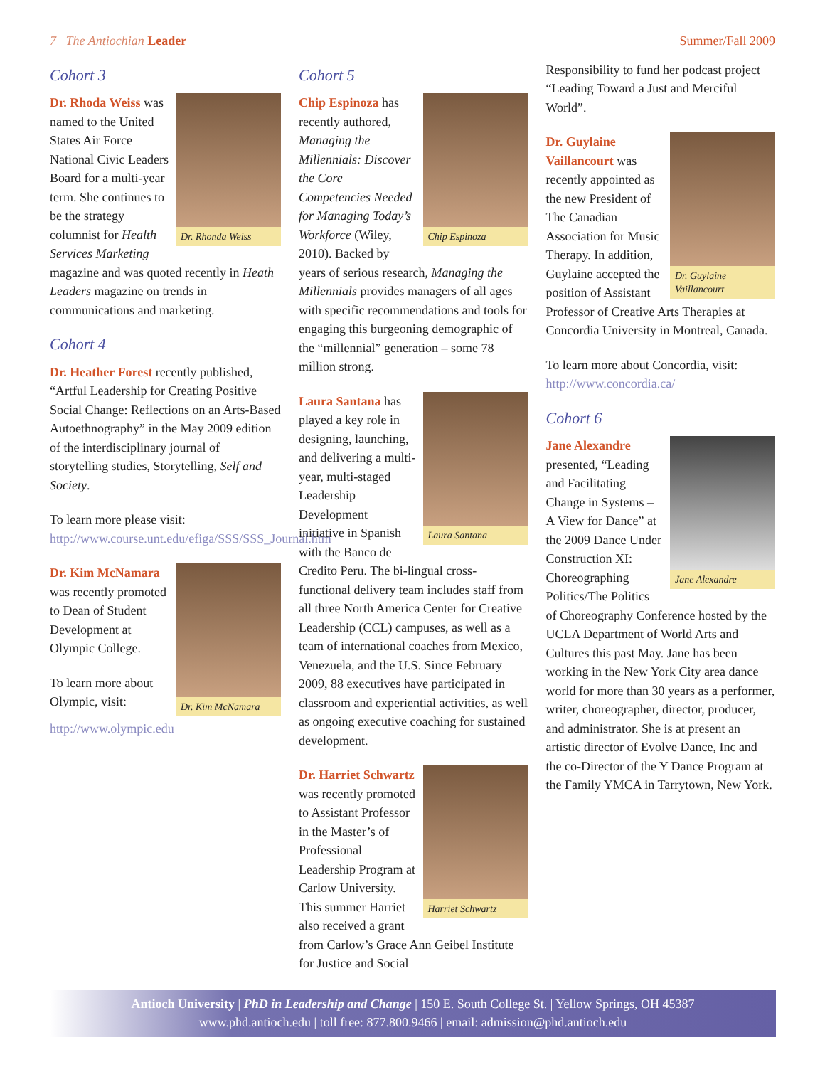7 The Antiochian Leader Summer/Fall 2009
Cohort 3
Dr. Rhonda Weiss
Dr. Rhoda Weiss was named to the United States Air Force National Civic Leaders Board for a multi-year term. She continues to be the strategy columnist for Health Services Marketing magazine and was quoted recently in Heath Leaders magazine on trends in communications and marketing.
Cohort 4
Dr. Heather Forest recently published, “Artful Leadership for Creating Positive Social Change: Reflections on an Arts-Based Autoethnography” in the May 2009 edition of the interdisciplinary journal of storytelling studies, Storytelling, Self and Society.
To learn more please visit: http://www.course.unt.edu/efiga/SSS/SSS_Journal.htm
Dr. Kim McNamara
Dr. Kim McNamara was recently promoted to Dean of Student Development at Olympic College.
To learn more about Olympic, visit: http://www.olympic.edu
Cohort 5
Chip Espinoza
Chip Espinoza has recently authored, Managing the Millennials: Discover the Core Competencies Needed for Managing Today’s Workforce (Wiley, 2010). Backed by years of serious research, Managing the Millennials provides managers of all ages with specific recommendations and tools for engaging this burgeoning demographic of the “millennial” generation – some 78 million strong.
Laura Santana
Laura Santana has played a key role in designing, launching, and delivering a multi-year, multi-staged Leadership Development initiative in Spanish with the Banco de Credito Peru. The bi-lingual cross-functional delivery team includes staff from all three North America Center for Creative Leadership (CCL) campuses, as well as a team of international coaches from Mexico, Venezuela, and the U.S. Since February 2009, 88 executives have participated in classroom and experiential activities, as well as ongoing executive coaching for sustained development.
Harriet Schwartz
Dr. Harriet Schwartz was recently promoted to Assistant Professor in the Master’s of Professional Leadership Program at Carlow University. This summer Harriet also received a grant from Carlow’s Grace Ann Geibel Institute for Justice and Social
Responsibility to fund her podcast project “Leading Toward a Just and Merciful World”.
Dr. Guylaine Vaillancourt
Dr. Guylaine Vaillancourt was recently appointed as the new President of The Canadian Association for Music Therapy. In addition, Guylaine accepted the position of Assistant Professor of Creative Arts Therapies at Concordia University in Montreal, Canada.
To learn more about Concordia, visit: http://www.concordia.ca/
Cohort 6
Jane Alexandre
Jane Alexandre presented, “Leading and Facilitating Change in Systems – A View for Dance” at the 2009 Dance Under Construction XI: Choreographing Politics/The Politics of Choreography Conference hosted by the UCLA Department of World Arts and Cultures this past May. Jane has been working in the New York City area dance world for more than 30 years as a performer, writer, choreographer, director, producer, and administrator. She is at present an artistic director of Evolve Dance, Inc and the co-Director of the Y Dance Program at the Family YMCA in Tarrytown, New York.
Antioch University | PhD in Leadership and Change | 150 E. South College St. | Yellow Springs, OH 45387
www.phd.antioch.edu | toll free: 877.800.9466 | email: admission@phd.antioch.edu